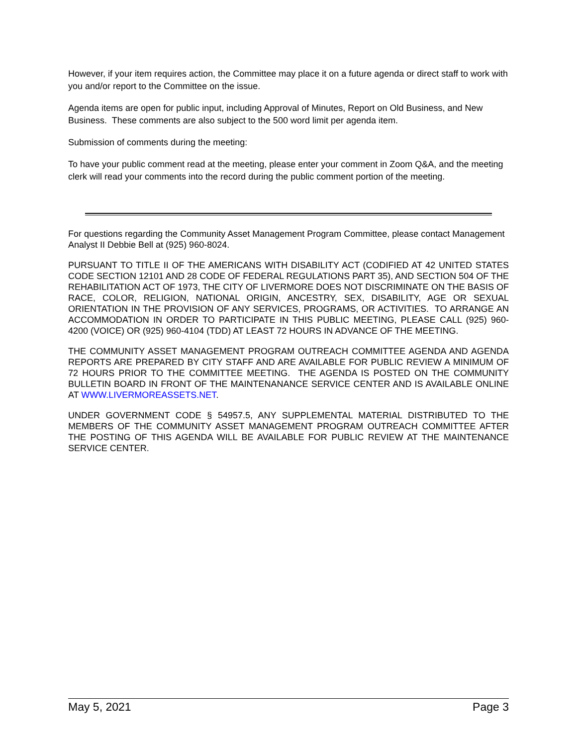However, if your item requires action, the Committee may place it on a future agenda or direct staff to work with you and/or report to the Committee on the issue.
Agenda items are open for public input, including Approval of Minutes, Report on Old Business, and New Business. These comments are also subject to the 500 word limit per agenda item.
Submission of comments during the meeting:
To have your public comment read at the meeting, please enter your comment in Zoom Q&A, and the meeting clerk will read your comments into the record during the public comment portion of the meeting.
For questions regarding the Community Asset Management Program Committee, please contact Management Analyst II Debbie Bell at (925) 960-8024.
PURSUANT TO TITLE II OF THE AMERICANS WITH DISABILITY ACT (CODIFIED AT 42 UNITED STATES CODE SECTION 12101 AND 28 CODE OF FEDERAL REGULATIONS PART 35), AND SECTION 504 OF THE REHABILITATION ACT OF 1973, THE CITY OF LIVERMORE DOES NOT DISCRIMINATE ON THE BASIS OF RACE, COLOR, RELIGION, NATIONAL ORIGIN, ANCESTRY, SEX, DISABILITY, AGE OR SEXUAL ORIENTATION IN THE PROVISION OF ANY SERVICES, PROGRAMS, OR ACTIVITIES. TO ARRANGE AN ACCOMMODATION IN ORDER TO PARTICIPATE IN THIS PUBLIC MEETING, PLEASE CALL (925) 960-4200 (VOICE) OR (925) 960-4104 (TDD) AT LEAST 72 HOURS IN ADVANCE OF THE MEETING.
THE COMMUNITY ASSET MANAGEMENT PROGRAM OUTREACH COMMITTEE AGENDA AND AGENDA REPORTS ARE PREPARED BY CITY STAFF AND ARE AVAILABLE FOR PUBLIC REVIEW A MINIMUM OF 72 HOURS PRIOR TO THE COMMITTEE MEETING. THE AGENDA IS POSTED ON THE COMMUNITY BULLETIN BOARD IN FRONT OF THE MAINTENANANCE SERVICE CENTER AND IS AVAILABLE ONLINE AT WWW.LIVERMOREASSETS.NET.
UNDER GOVERNMENT CODE § 54957.5, ANY SUPPLEMENTAL MATERIAL DISTRIBUTED TO THE MEMBERS OF THE COMMUNITY ASSET MANAGEMENT PROGRAM OUTREACH COMMITTEE AFTER THE POSTING OF THIS AGENDA WILL BE AVAILABLE FOR PUBLIC REVIEW AT THE MAINTENANCE SERVICE CENTER.
May 5, 2021 Page 3